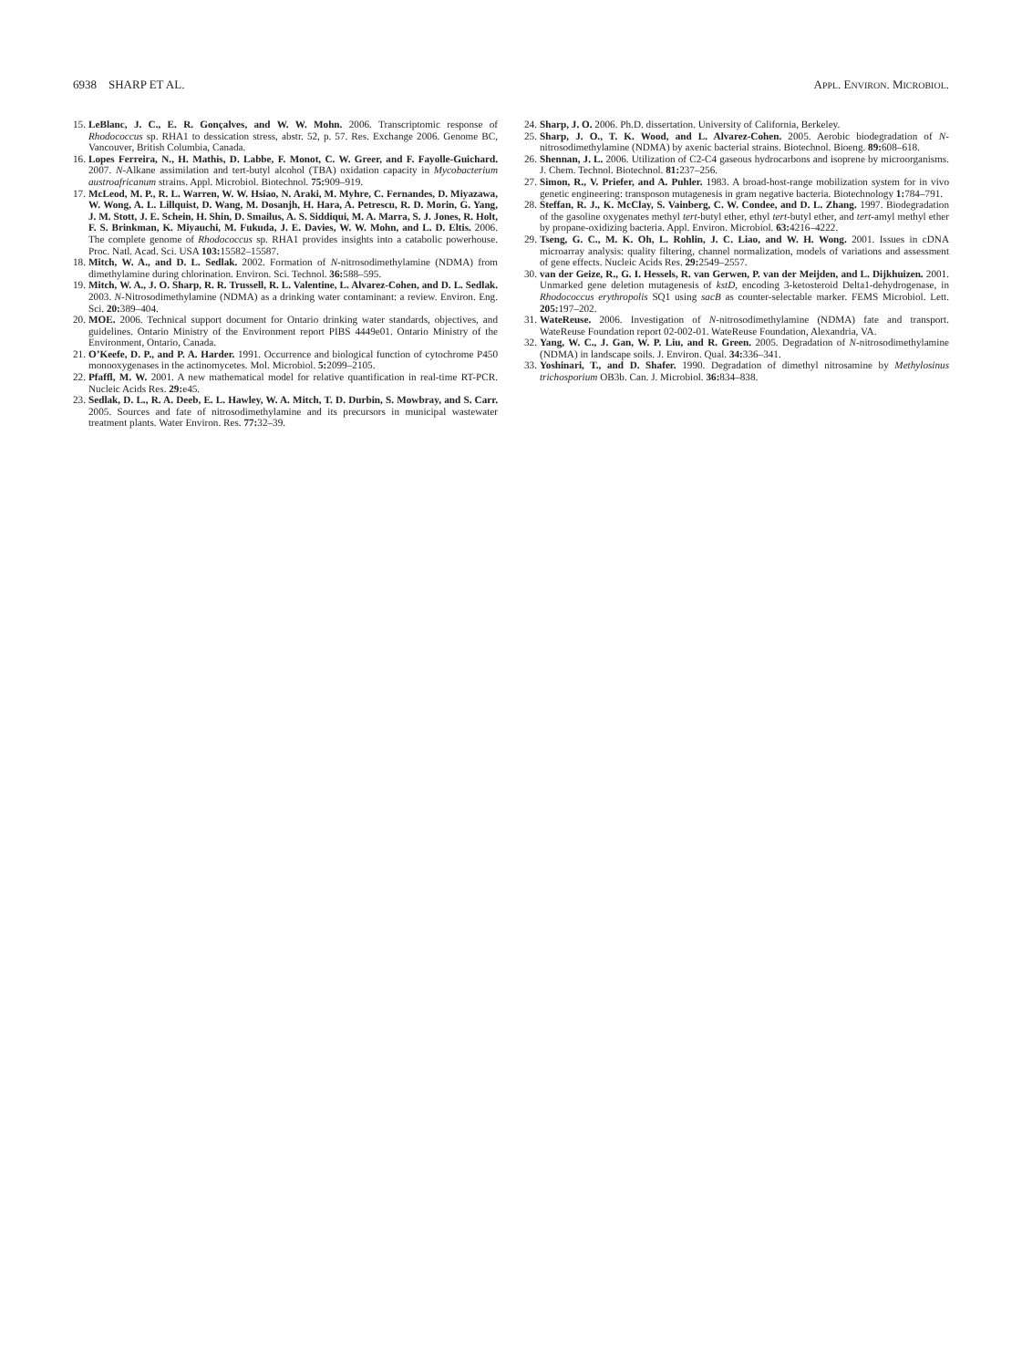6938 SHARP ET AL. APPL. ENVIRON. MICROBIOL.
15. LeBlanc, J. C., E. R. Gonçalves, and W. W. Mohn. 2006. Transcriptomic response of Rhodococcus sp. RHA1 to dessication stress, abstr. 52, p. 57. Res. Exchange 2006. Genome BC, Vancouver, British Columbia, Canada.
16. Lopes Ferreira, N., H. Mathis, D. Labbe, F. Monot, C. W. Greer, and F. Fayolle-Guichard. 2007. N-Alkane assimilation and tert-butyl alcohol (TBA) oxidation capacity in Mycobacterium austroafricanum strains. Appl. Microbiol. Biotechnol. 75: 909–919.
17. McLeod, M. P., R. L. Warren, W. W. Hsiao, N. Araki, M. Myhre, C. Fernandes, D. Miyazawa, W. Wong, A. L. Lillquist, D. Wang, M. Dosanjh, H. Hara, A. Petrescu, R. D. Morin, G. Yang, J. M. Stott, J. E. Schein, H. Shin, D. Smailus, A. S. Siddiqui, M. A. Marra, S. J. Jones, R. Holt, F. S. Brinkman, K. Miyauchi, M. Fukuda, J. E. Davies, W. W. Mohn, and L. D. Eltis. 2006. The complete genome of Rhodococcus sp. RHA1 provides insights into a catabolic powerhouse. Proc. Natl. Acad. Sci. USA 103: 15582–15587.
18. Mitch, W. A., and D. L. Sedlak. 2002. Formation of N-nitrosodimethylamine (NDMA) from dimethylamine during chlorination. Environ. Sci. Technol. 36: 588–595.
19. Mitch, W. A., J. O. Sharp, R. R. Trussell, R. L. Valentine, L. Alvarez-Cohen, and D. L. Sedlak. 2003. N-Nitrosodimethylamine (NDMA) as a drinking water contaminant: a review. Environ. Eng. Sci. 20: 389–404.
20. MOE. 2006. Technical support document for Ontario drinking water standards, objectives, and guidelines. Ontario Ministry of the Environment report PIBS 4449e01. Ontario Ministry of the Environment, Ontario, Canada.
21. O’Keefe, D. P., and P. A. Harder. 1991. Occurrence and biological function of cytochrome P450 monooxygenases in the actinomycetes. Mol. Microbiol. 5: 2099–2105.
22. Pfaffl, M. W. 2001. A new mathematical model for relative quantification in real-time RT-PCR. Nucleic Acids Res. 29: e45.
23. Sedlak, D. L., R. A. Deeb, E. L. Hawley, W. A. Mitch, T. D. Durbin, S. Mowbray, and S. Carr. 2005. Sources and fate of nitrosodimethylamine and its precursors in municipal wastewater treatment plants. Water Environ. Res. 77: 32–39.
24. Sharp, J. O. 2006. Ph.D. dissertation. University of California, Berkeley.
25. Sharp, J. O., T. K. Wood, and L. Alvarez-Cohen. 2005. Aerobic biodegradation of N-nitrosodimethylamine (NDMA) by axenic bacterial strains. Biotechnol. Bioeng. 89: 608–618.
26. Shennan, J. L. 2006. Utilization of C2-C4 gaseous hydrocarbons and isoprene by microorganisms. J. Chem. Technol. Biotechnol. 81: 237–256.
27. Simon, R., V. Priefer, and A. Puhler. 1983. A broad-host-range mobilization system for in vivo genetic engineering: transposon mutagenesis in gram negative bacteria. Biotechnology 1: 784–791.
28. Steffan, R. J., K. McClay, S. Vainberg, C. W. Condee, and D. L. Zhang. 1997. Biodegradation of the gasoline oxygenates methyl tert-butyl ether, ethyl tert-butyl ether, and tert-amyl methyl ether by propane-oxidizing bacteria. Appl. Environ. Microbiol. 63: 4216–4222.
29. Tseng, G. C., M. K. Oh, L. Rohlin, J. C. Liao, and W. H. Wong. 2001. Issues in cDNA microarray analysis: quality filtering, channel normalization, models of variations and assessment of gene effects. Nucleic Acids Res. 29: 2549–2557.
30. van der Geize, R., G. I. Hessels, R. van Gerwen, P. van der Meijden, and L. Dijkhuizen. 2001. Unmarked gene deletion mutagenesis of kstD, encoding 3-ketosteroid Delta1-dehydrogenase, in Rhodococcus erythropolis SQ1 using sacB as counter-selectable marker. FEMS Microbiol. Lett. 205: 197–202.
31. WateReuse. 2006. Investigation of N-nitrosodimethylamine (NDMA) fate and transport. WateReuse Foundation report 02-002-01. WateReuse Foundation, Alexandria, VA.
32. Yang, W. C., J. Gan, W. P. Liu, and R. Green. 2005. Degradation of N-nitrosodimethylamine (NDMA) in landscape soils. J. Environ. Qual. 34: 336–341.
33. Yoshinari, T., and D. Shafer. 1990. Degradation of dimethyl nitrosamine by Methylosinus trichosporium OB3b. Can. J. Microbiol. 36: 834–838.